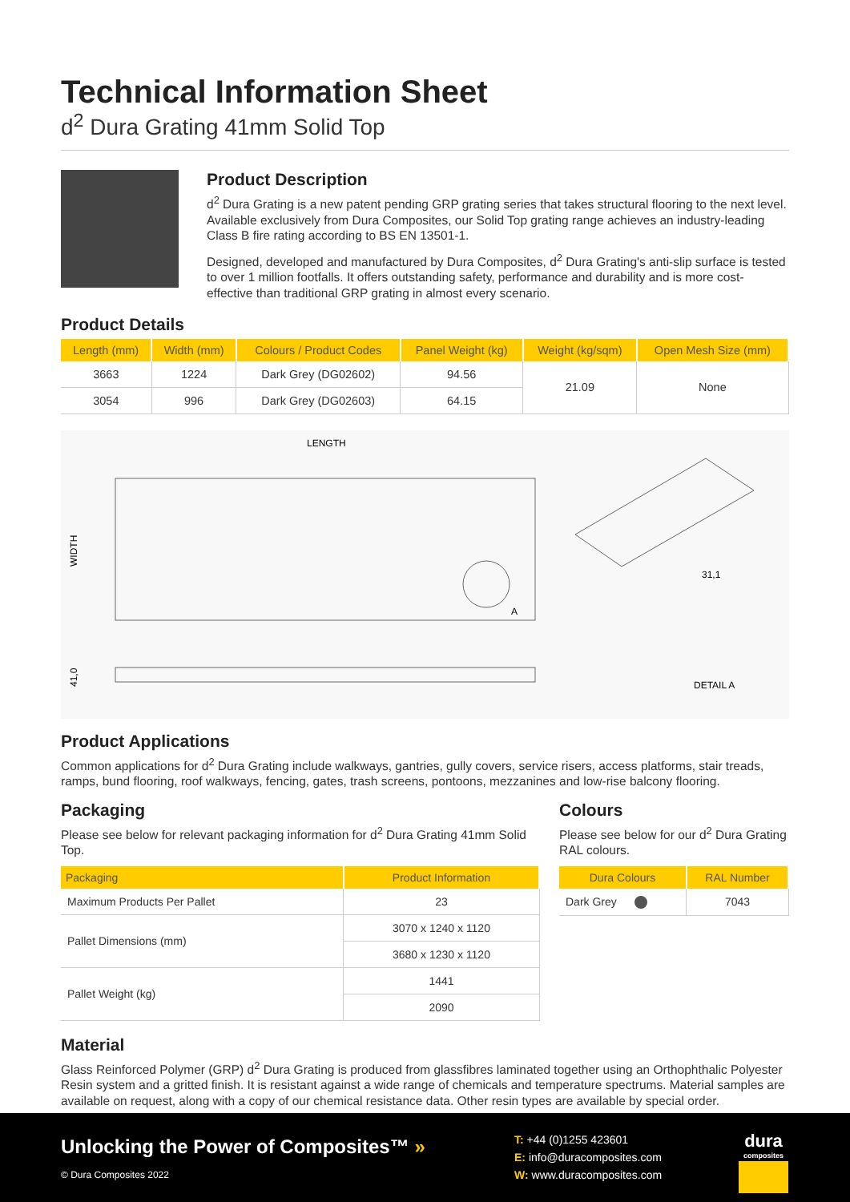Technical Information Sheet
d<sup>2</sup> Dura Grating 41mm Solid Top
Product Description
d<sup>2</sup> Dura Grating is a new patent pending GRP grating series that takes structural flooring to the next level. Available exclusively from Dura Composites, our Solid Top grating range achieves an industry-leading Class B fire rating according to BS EN 13501-1.
Designed, developed and manufactured by Dura Composites, d<sup>2</sup> Dura Grating's anti-slip surface is tested to over 1 million footfalls. It offers outstanding safety, performance and durability and is more cost-effective than traditional GRP grating in almost every scenario.
Product Details
| Length (mm) | Width (mm) | Colours / Product Codes | Panel Weight (kg) | Weight (kg/sqm) | Open Mesh Size (mm) |
| --- | --- | --- | --- | --- | --- |
| 3663 | 1224 | Dark Grey (DG02602) | 94.56 | 21.09 | None |
| 3054 | 996 | Dark Grey (DG02603) | 64.15 | | |
LENGTH
WIDTH
A
41,0
31,1
DETAIL A
Product Applications
Common applications for d<sup>2</sup> Dura Grating include walkways, gantries, gully covers, service risers, access platforms, stair treads, ramps, bund flooring, roof walkways, fencing, gates, trash screens, pontoons, mezzanines and low-rise balcony flooring.
Packaging
Please see below for relevant packaging information for d<sup>2</sup> Dura Grating 41mm Solid Top.
| Packaging | Product Information |
| --- | --- |
| Maximum Products Per Pallet | 23 |
| Pallet Dimensions (mm) | 3070 x 1240 x 1120 |
| | 3680 x 1230 x 1120 |
| Pallet Weight (kg) | 1441 |
| | 2090 |
Colours
Please see below for our d<sup>2</sup> Dura Grating RAL colours.
| Dura Colours | RAL Number |
| --- | --- |
| Dark Grey | 7043 |
Material
Glass Reinforced Polymer (GRP) d<sup>2</sup> Dura Grating is produced from glassfibres laminated together using an Orthophthalic Polyester Resin system and a gritted finish. It is resistant against a wide range of chemicals and temperature spectrums. Material samples are available on request, along with a copy of our chemical resistance data. Other resin types are available by special order.
Unlocking the Power of Composites™ »
© Dura Composites 2022
T: +44 (0)1255 423601
E: info@duracomposites.com
W: www.duracomposites.com
dura
composites